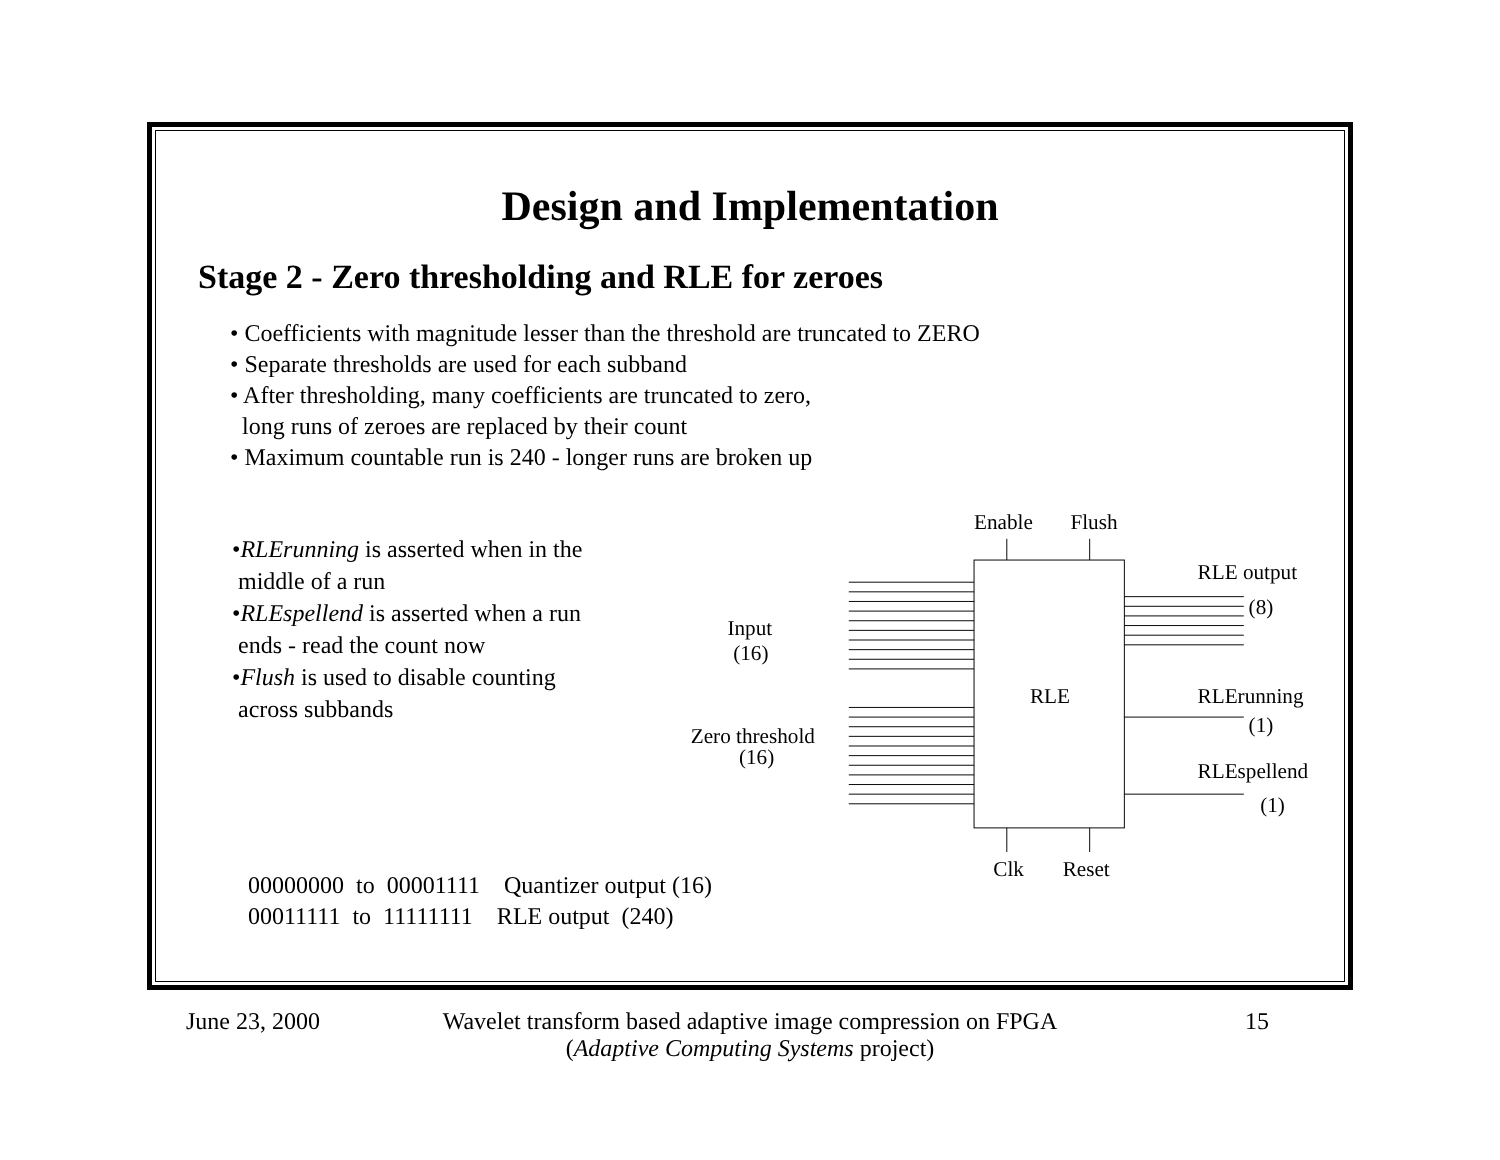Design and Implementation
Stage 2 - Zero thresholding and RLE for zeroes
• Coefficients with magnitude lesser than the threshold are truncated to ZERO
• Separate thresholds are used for each subband
• After thresholding, many coefficients are truncated to zero,
long runs of zeroes are replaced by their count
• Maximum countable run is 240 - longer runs are broken up
•RLErunning is asserted when in the
middle of a run
•RLEspellend is asserted when a run
ends - read the count now
•Flush is used to disable counting
across subbands
Enable
Flush
RLE
Input
(16)
Zero threshold
(16)
RLE output
(8)
RLErunning
(1)
RLEspellend
(1)
Clk
Reset
00000000 to 00001111 Quantizer output (16)
00011111 to 11111111 RLE output (240)
June 23, 2000
Wavelet transform based adaptive image compression on FPGA
(Adaptive Computing Systems project)
15